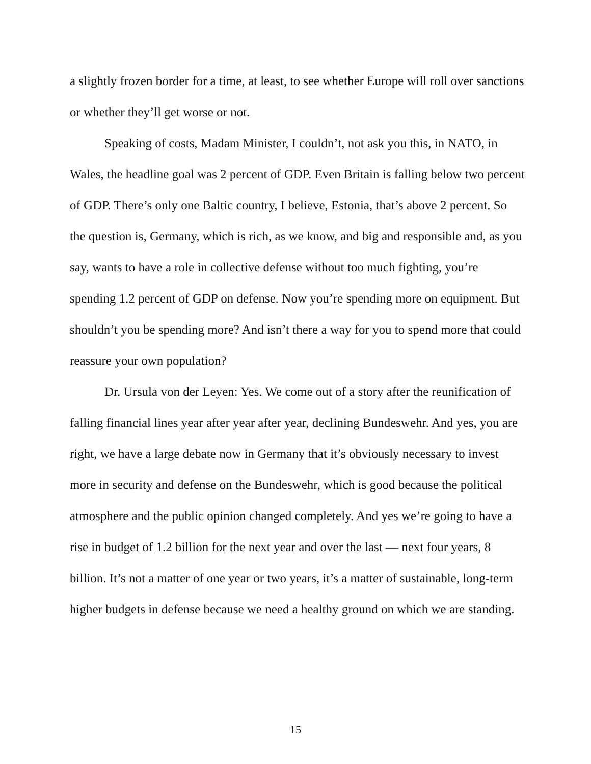a slightly frozen border for a time, at least, to see whether Europe will roll over sanctions or whether they’ll get worse or not.
Speaking of costs, Madam Minister, I couldn’t, not ask you this, in NATO, in Wales, the headline goal was 2 percent of GDP. Even Britain is falling below two percent of GDP. There’s only one Baltic country, I believe, Estonia, that’s above 2 percent. So the question is, Germany, which is rich, as we know, and big and responsible and, as you say, wants to have a role in collective defense without too much fighting, you’re spending 1.2 percent of GDP on defense. Now you’re spending more on equipment. But shouldn’t you be spending more? And isn’t there a way for you to spend more that could reassure your own population?
Dr. Ursula von der Leyen: Yes. We come out of a story after the reunification of falling financial lines year after year after year, declining Bundeswehr. And yes, you are right, we have a large debate now in Germany that it’s obviously necessary to invest more in security and defense on the Bundeswehr, which is good because the political atmosphere and the public opinion changed completely. And yes we’re going to have a rise in budget of 1.2 billion for the next year and over the last — next four years, 8 billion. It’s not a matter of one year or two years, it’s a matter of sustainable, long-term higher budgets in defense because we need a healthy ground on which we are standing.
15